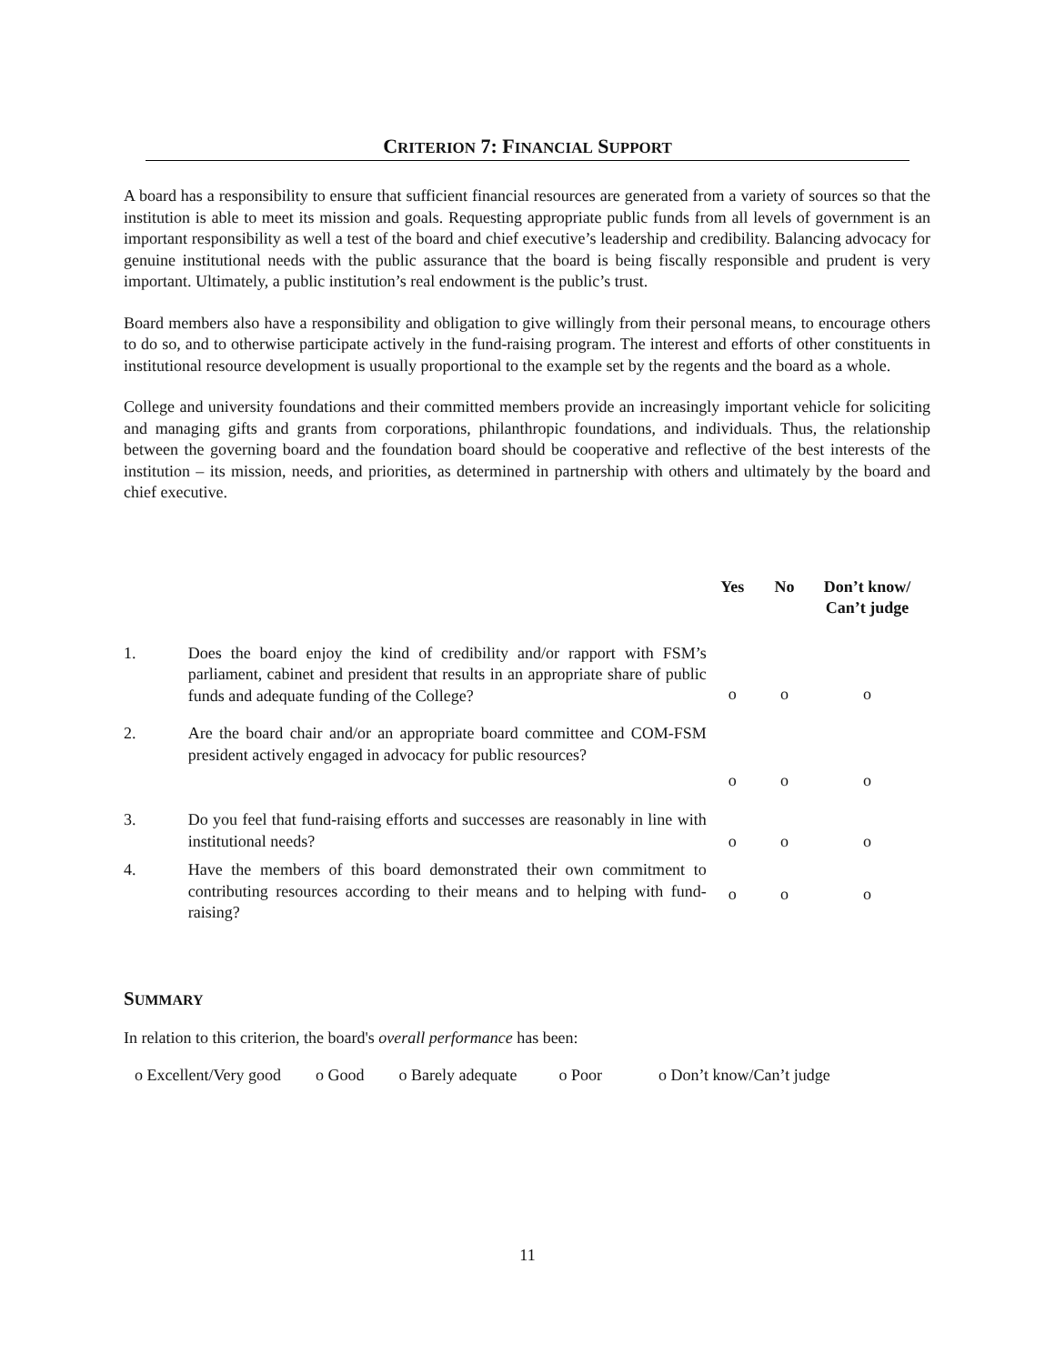CRITERION 7: FINANCIAL SUPPORT
A board has a responsibility to ensure that sufficient financial resources are generated from a variety of sources so that the institution is able to meet its mission and goals. Requesting appropriate public funds from all levels of government is an important responsibility as well a test of the board and chief executive’s leadership and credibility. Balancing advocacy for genuine institutional needs with the public assurance that the board is being fiscally responsible and prudent is very important. Ultimately, a public institution’s real endowment is the public’s trust.
Board members also have a responsibility and obligation to give willingly from their personal means, to encourage others to do so, and to otherwise participate actively in the fund-raising program. The interest and efforts of other constituents in institutional resource development is usually proportional to the example set by the regents and the board as a whole.
College and university foundations and their committed members provide an increasingly important vehicle for soliciting and managing gifts and grants from corporations, philanthropic foundations, and individuals. Thus, the relationship between the governing board and the foundation board should be cooperative and reflective of the best interests of the institution – its mission, needs, and priorities, as determined in partnership with others and ultimately by the board and chief executive.
| | | Yes | No | Don’t know/ Can’t judge |
| --- | --- | --- | --- | --- |
| 1. | Does the board enjoy the kind of credibility and/or rapport with FSM’s parliament, cabinet and president that results in an appropriate share of public funds and adequate funding of the College? | o | o | o |
| 2. | Are the board chair and/or an appropriate board committee and COM-FSM president actively engaged in advocacy for public resources? | o | o | o |
| 3. | Do you feel that fund-raising efforts and successes are reasonably in line with institutional needs? | o | o | o |
| 4. | Have the members of this board demonstrated their own commitment to contributing resources according to their means and to helping with fund-raising? | o | o | o |
SUMMARY
In relation to this criterion, the board's overall performance has been:
o Excellent/Very good o Good o Barely adequate o Poor o Don’t know/Can’t judge
11